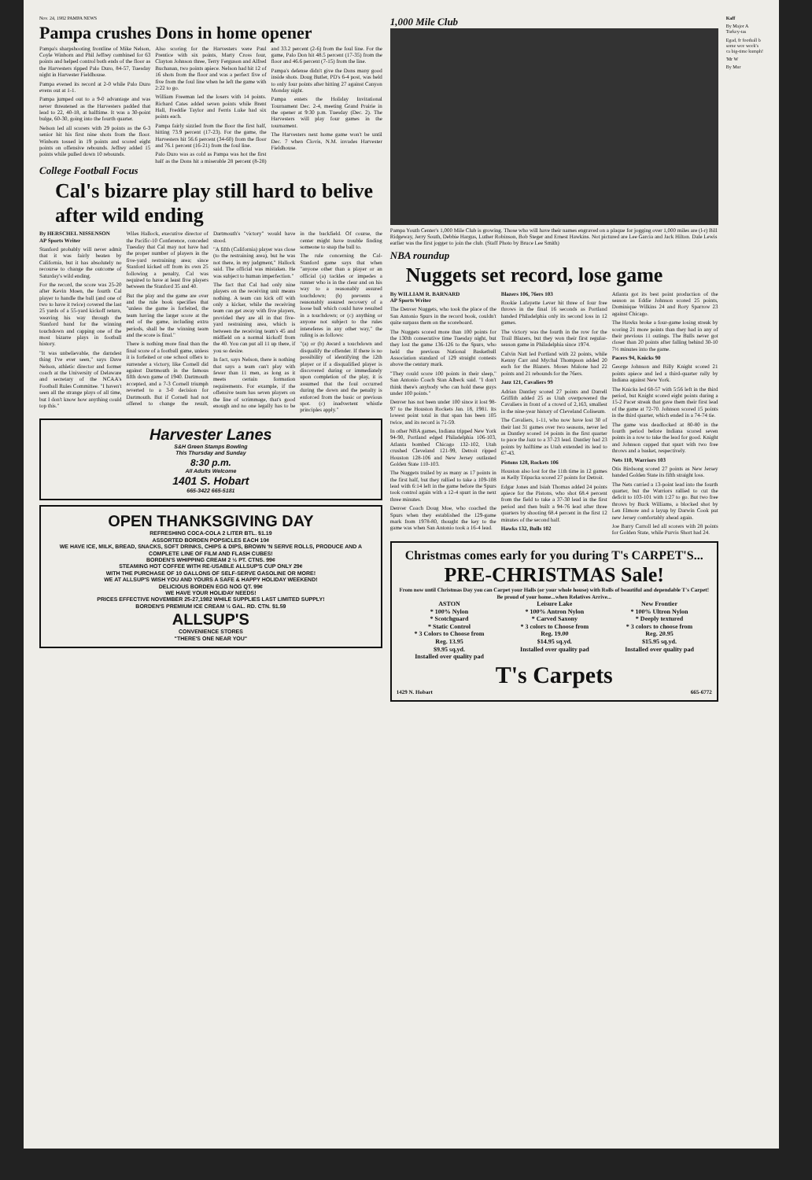Nov. 24, 1982 PAMPA NEWS
Pampa crushes Dons in home opener
Pampa's sharpshooting frontline of Mike Nelson, Coyle Winborn and Phil Jeffrey combined for 63 points and helped control both ends of the floor as the Harvesters ripped Palo Duro, 84-57, Tuesday night in Harvester Fieldhouse.
Pampa evened its record at 2-0 while Palo Duro evens out at 1-1.
Pampa jumped out to a 9-0 advantage and was never threatened as the Harvesters padded that lead to 22, 40-18, at halftime. It was a 30-point bulge, 60-30, going into the fourth quarter.
Nelson led all scorers with 29 points as the 6-3 senior hit his first nine shots from the floor. Winborn tossed in 19 points and scored eight points on offensive rebounds. Jeffrey added 15 points while pulled down 10 rebounds.
Also scoring for the Harvesters were Paul Prentice with six points, Marty Cross four, Clayton Johnson three, Terry Ferguson and Alfred Buchanan, two points apiece. Nelson had hit 12 of 16 shots from the floor and was a perfect five of five from the foul line when he left the game with 2:22 to go.
William Freeman led the losers with 14 points. Richard Cates added seven points while Brent Hall, Freddie Taylor and Ferris Luke had six points each.
Pampa fairly sizzled from the floor the first half, hitting 73.9 percent (17-23). For the game, the Harvesters hit 56.6 percent (34-60) from the floor and 76.1 percent (16-21) from the foul line.
Palo Duro was as cold as Pampa was hot the first half as the Dons hit a miserable 28 percent (8-28) and 33.2 percent (2-6) from the foul line. For the game, Palo Don hit 48.5 percent (17-35) from the floor and 46.6 percent (7-15) from the line.
Pampa's defense didn't give the Dons many good inside shots. Doug Butler, PD's 6-4 post, was held to only four points after hitting 27 against Canyon Monday night.
Pampa enters the Holiday Invitational Tournament Dec. 2-4, meeting Grand Prairie in the opener at 9:30 p.m. Tuesday (Dec. 2). The Harvesters will play four games in the tournament.
The Harvesters next home game won't be until Dec. 7 when Clovis, N.M. invades Harvester Fieldhouse.
College Football Focus
Cal's bizarre play still hard to belive after wild ending
By HERSCHEL NISSENSON
AP Sports Writer
Stanford probably will never admit that it was fairly beaten by California, but it has absolutely no recourse to change the outcome of Saturday's wild ending.
For the record, the score was 25-20 after Kevin Moen, the fourth Cal player to handle the ball (and one of two to have it twice) covered the last 25 yards of a 55-yard kickoff return, weaving his way through the Stanford band for the winning touchdown and capping one of the most bizarre plays in football history.
"It was unbelievable, the darndest thing I've ever seen," says Dave Nelson, athletic director and former coach at the University of Delaware and secretary of the NCAA's Football Rules Committee. "I haven't seen all the strange plays of all time, but I don't know how anything could top this."
Wiles Hallock, executive director of the Pacific-10 Conference, conceded Tuesday that Cal may not have had the proper number of players in the five-yard restraining area; since Stanford kicked off from its own 25 following a penalty, Cal was required to have at least five players between the Stanford 35 and 40.
But the play and the game are over and the rule book specifies that "unless the game is forfeited, the team having the larger score at the end of the game, including extra periods, shall be the winning team and the score is final."
There is nothing more final than the final score of a football game, unless it is forfeited or one school offers to surrender a victory, like Cornell did against Dartmouth in the famous fifth down game of 1940. Dartmouth accepted, and a 7-3 Cornell triumph reverted to a 3-0 decision for Dartmouth. But if Cornell had not offered to change the result, Dartmouth's "victory" would have stood.
"A fifth (California) player was close (to the restraining area), but he was not there, in my judgment," Hallock said. The official was mistaken. He was subject to human imperfection."
The fact that Cal had only nine players on the receiving unit means nothing. A team can kick off with only a kicker, while the receiving team can get away with five players, provided they are all in that five-yard restraining area, which is between the receiving team's 45 and midfield on a normal kickoff from the 40. You can put all 11 up there, if you so desire.
In fact, says Nelson, there is nothing that says a team can't play with fewer than 11 men, as long as it meets certain formation requirements. For example, if the offensive team has seven players on the line of scrimmage, that's good enough and no one legally has to be in the backfield. Of course, the center might have trouble finding someone to snap the ball to.
The rule concerning the Cal-Stanford game says that when "anyone other than a player or an official (a) tackles or impedes a runner who is in the clear and on his way to a reasonably assured touchdown; (b) prevents a reasonably assured recovery of a loose ball which could have resulted in a touchdown; or (c) anything or anyone not subject to the rules intereferes in any other way," the ruling is as follows:
"(a) or (b) Award a touchdown and disqualify the offender. If there is no possibility of identifying the 12th player or if a disqualified player is discovered during or immediately upon completion of the play, it is assumed that the foul occurred during the down and the penalty is enforced from the basic or previous spot. (c) inadvertent whistle principles apply."
Harvester Lanes
S&H Green Stamps Bowling
This Thursday and Sunday
8:30 p.m.
All Adults Welcome
1401 S. Hobart
665-3422 665-5181
OPEN THANKSGIVING DAY
REFRESHING COCA-COLA 2 LITER BTL. $1.19
ASSORTED BORDEN POPSICLES EACH 10¢
WE HAVE ICE, MILK, BREAD, SNACKS, SOFT DRINKS, CHIPS & DIPS, BROWN 'N SERVE ROLLS, PRODUCE AND A COMPLETE LINE OF FILM AND FLASH CUBES!
BORDEN'S WHIPPING CREAM 2 ½ PT. CTNS. 99¢
STEAMING HOT COFFEE WITH RE-USABLE ALLSUP'S CUP ONLY 29¢
WITH THE PURCHASE OF 10 GALLONS OF SELF-SERVE GASOLINE OR MORE!
WE AT ALLSUP'S WISH YOU AND YOURS A SAFE & HAPPY HOLIDAY WEEKEND!
DELICIOUS BORDEN EGG NOG QT. 99¢
WE HAVE YOUR HOLIDAY NEEDS!
PRICES EFFECTIVE NOVEMBER 25-27,1982 WHILE SUPPLIES LAST LIMITED SUPPLY!
BORDEN'S PREMIUM ICE CREAM ½ GAL. RD. CTN. $1.59
ALLSUP'S
CONVENIENCE STORES
"THERE'S ONE NEAR YOU"
1,000 Mile Club
Pampa Youth Center's 1,000 Mile Club is growing. Those who will have their names engraved on a plaque for jogging over 1,000 miles are (l-r) Bill Ridgeway, Jerry South, Debbie Hargus, Luther Robinson, Bob Steger and Ernest Hawkins. Not pictured are Lee Garcia and Jack Hilton. Dale Lewis earlier was the first jogger to join the club. (Staff Photo by Bruce Lee Smith)
NBA roundup
Nuggets set record, lose game
By WILLIAM R. BARNARD
AP Sports Writer
The Denver Nuggets, who took the place of the San Antonio Spurs in the record book, couldn't quite surpass them on the scoreboard.
The Nuggets scored more than 100 points for the 130th consecutive time Tuesday night, but they lost the game 136-126 to the Spurs, who held the previous National Basketball Association standard of 129 straight contests above the century mark.
"They could score 100 points in their sleep," San Antonio Coach Stan Albeck said. "I don't think there's anybody who can hold these guys under 100 points."
Denver has not been under 100 since it lost 98-97 to the Houston Rockets Jan. 18, 1981. Its lowest point total in that span has been 105 twice, and its record is 71-59.
In other NBA games, Indiana tripped New York 94-90, Portland edged Philadelphia 106-103, Atlanta bombed Chicago 132-102, Utah crushed Cleveland 121-99, Detroit ripped Houston 128-106 and New Jersey outlasted Golden State 110-103.
The Nuggets trailed by as many as 17 points in the first half, but they rallied to take a 109-108 lead with 6:14 left in the game before the Spurs took control again with a 12-4 spurt in the next three minutes.
Denver Coach Doug Moe, who coached the Spurs when they established the 129-game mark from 1978-80, thought the key to the game was when San Antonio took a 16-4 lead.
Blazers 106, 76ers 103
Rookie Lafayette Lever hit three of four free throws in the final 16 seconds as Portland handed Philadelphia only its second loss in 12 games.
The victory was the fourth in the row for the Trail Blazers, but they won their first regular-season game in Philadelphia since 1974.
Calvin Natt led Portland with 22 points, while Kenny Carr and Mychal Thompson added 20 each for the Blazers. Moses Malone had 22 points and 21 rebounds for the 76ers.
Jazz 121, Cavaliers 99
Adrian Dantley scored 27 points and Darrell Griffith added 25 as Utah overpowered the Cavaliers in front of a crowd of 2,163, smallest in the nine-year history of Cleveland Coliseum.
The Cavaliers, 1-11, who now have lost 30 of their last 31 games over two seasons, never led as Dantley scored 14 points in the first quarter to pace the Jazz to a 37-23 lead. Dantley had 23 points by halftime as Utah extended its lead to 67-43.
Pistons 128, Rockets 106
Houston also lost for the 11th time in 12 games as Kelly Tripucka scored 27 points for Detroit.
Edgar Jones and Isiah Thomas added 24 points apiece for the Pistons, who shot 68.4 percent from the field to take a 37-30 lead in the first period and then built a 94-76 lead after three quarters by shooting 68.4 percent in the first 12 minutes of the second half.
Hawks 132, Bulls 102
Atlanta got its best point production of the season as Eddie Johnson scored 25 points, Dominique Wilkins 24 and Rory Sparrow 23 against Chicago.
The Hawks broke a four-game losing streak by scoring 21 more points than they had in any of their previous 11 outings. The Bulls never got closer than 20 points after falling behind 30-10 7½ minutes into the game.
Pacers 94, Knicks 90
George Johnson and Billy Knight scored 21 points apiece and led a third-quarter rally by Indiana against New York.
The Knicks led 68-57 with 5:56 left in the third period, but Knight scored eight points during a 15-2 Pacer streak that gave them their first lead of the game at 72-70. Johnson scored 15 points in the third quarter, which ended in a 74-74 tie.
The game was deadlocked at 80-80 in the fourth period before Indiana scored seven points in a row to take the lead for good. Knight and Johnson capped that spurt with two free throws and a basket, respectively.
Nets 110, Warriors 103
Otis Birdsong scored 27 points as New Jersey handed Golden State its fifth straight loss.
The Nets carried a 13-point lead into the fourth quarter, but the Warriors rallied to cut the deficit to 103-101 with 1:27 to go. But two free throws by Buck Williams, a blocked shot by Len Elmore and a layup by Darwin Cook put new Jersey comfortably ahead again.
Joe Barry Carroll led all scorers with 28 points for Golden State, while Purvis Short had 24.
Christmas comes early for you during T's CARPET'S...
PRE-CHRISTMAS Sale!
From now until Christmas Day you can Carpet your Halls (or your whole house) with Rolls of beautiful and dependable T's Carpet!
Be proud of your home...when Relatives Arrive...
ASTON
* 100% Nylon
* Scotchguard
* Static Control
* 3 Colors to Choose from
Reg. 13.95
$9.95 sq.yd.
Installed over quality pad
Leisure Lake
* 100% Antron Nylon
* Carved Saxony
* 3 colors to Choose from
Reg. 19.00
$14.95 sq.yd.
Installed over quality pad
New Frontier
* 100% Ultron Nylon
* Deeply textured
* 3 colors to choose from
Reg. 20.95
$15.95 sq.yd.
Installed over quality pad
T's Carpets
1429 N. Hobart 665-6772
Kaff
By Major A Turkey-tas
Egad, fr football b some wee week's ca big-time kumph!
'Mr W
By Mur